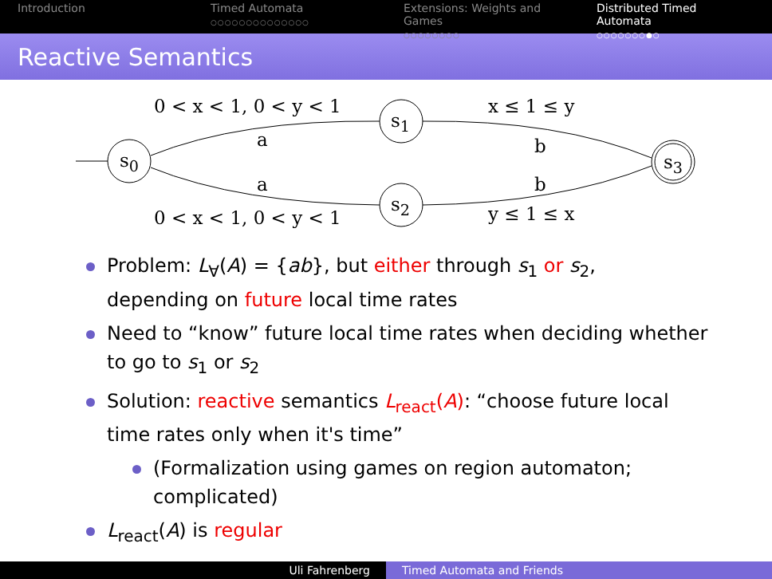Introduction Timed Automata
○○○○○○○○○○○○○○
Extensions: Weights and Games
○○○○○○○○
Distributed Timed Automata
○○○○○○○●○
Reactive Semantics
0 < x < 1, 0 < y < 1
s<sub>1</sub>
x ≤ 1 ≤ y
a b
s<sub>0</sub> s<sub>3</sub>
a b
s<sub>2</sub>
0 < x < 1, 0 < y < 1 y ≤ 1 ≤ x
Problem: L<sub>∀</sub>(A) = {ab}, but either through s<sub>1</sub> or s<sub>2</sub>,
depending on future local time rates
Need to “know” future local time rates when deciding whether
to go to s<sub>1</sub> or s<sub>2</sub>
Solution: reactive semantics L<sub>react</sub>(A): “choose future local
time rates only when it's time”
(Formalization using games on region automaton;
complicated)
L<sub>react</sub>(A) is regular
Uli Fahrenberg Timed Automata and Friends